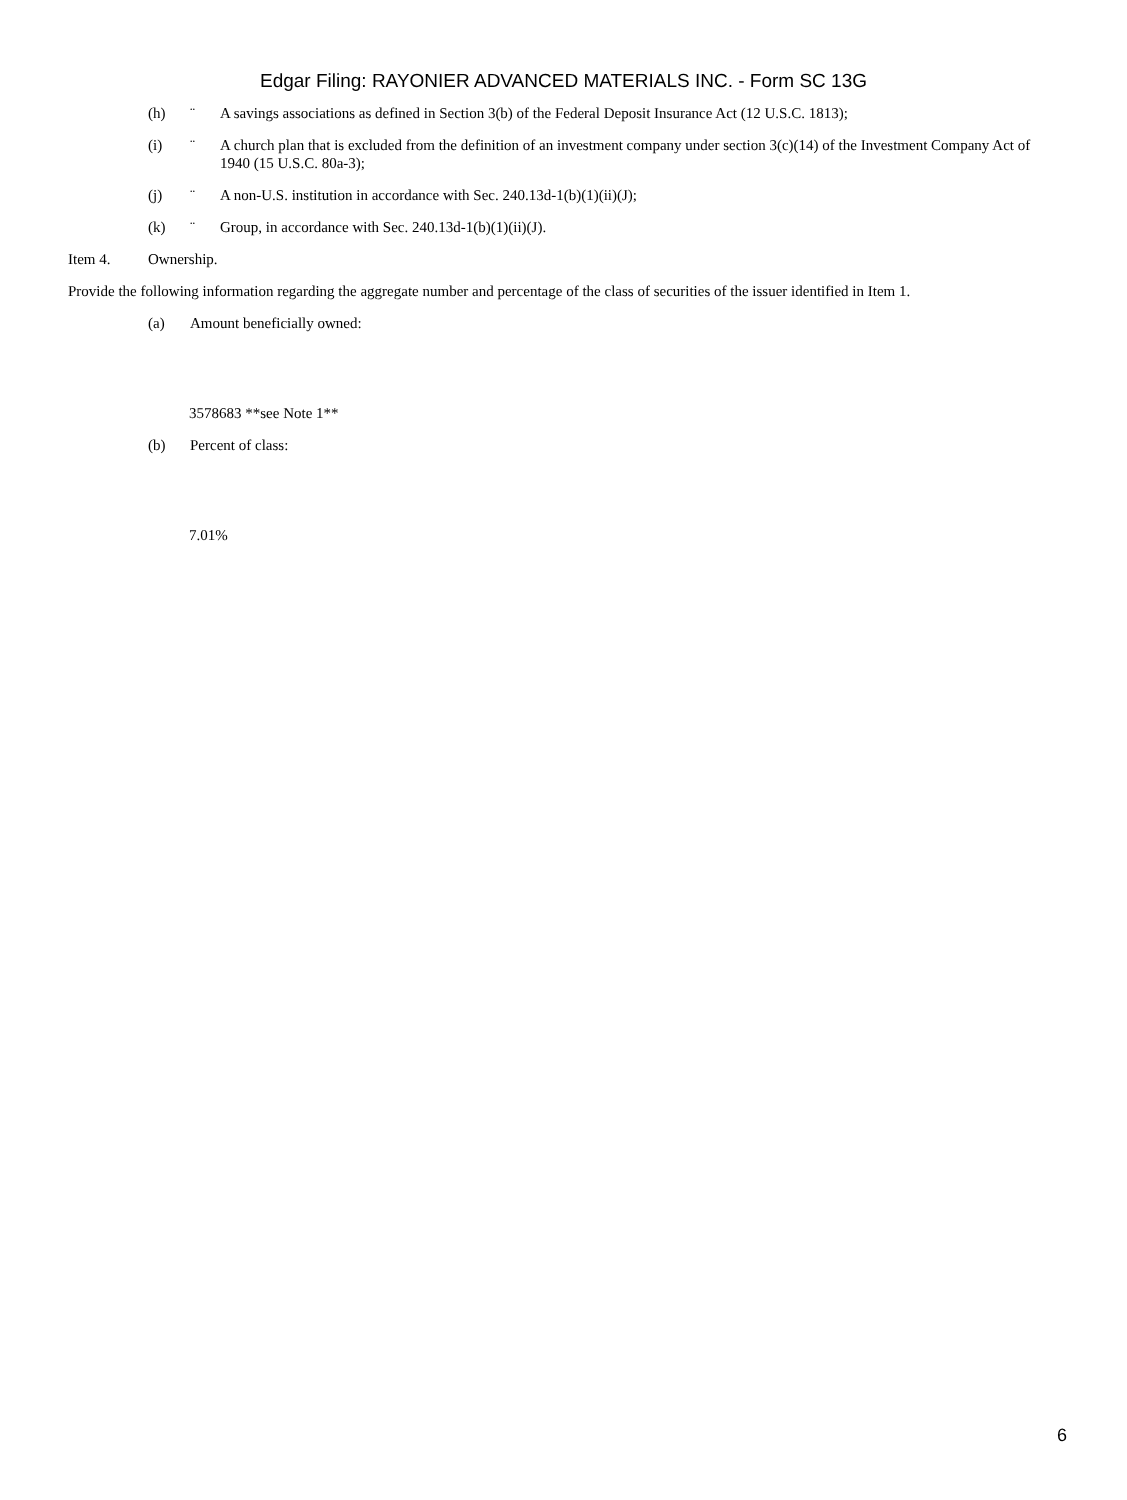Edgar Filing: RAYONIER ADVANCED MATERIALS INC. - Form SC 13G
(h) ¨ A savings associations as defined in Section 3(b) of the Federal Deposit Insurance Act (12 U.S.C. 1813);
(i) ¨ A church plan that is excluded from the definition of an investment company under section 3(c)(14) of the Investment Company Act of 1940 (15 U.S.C. 80a-3);
(j) ¨ A non-U.S. institution in accordance with Sec. 240.13d-1(b)(1)(ii)(J);
(k) ¨ Group, in accordance with Sec. 240.13d-1(b)(1)(ii)(J).
Item 4. Ownership.
Provide the following information regarding the aggregate number and percentage of the class of securities of the issuer identified in Item 1.
(a) Amount beneficially owned:
3578683 **see Note 1**
(b) Percent of class:
7.01%
6